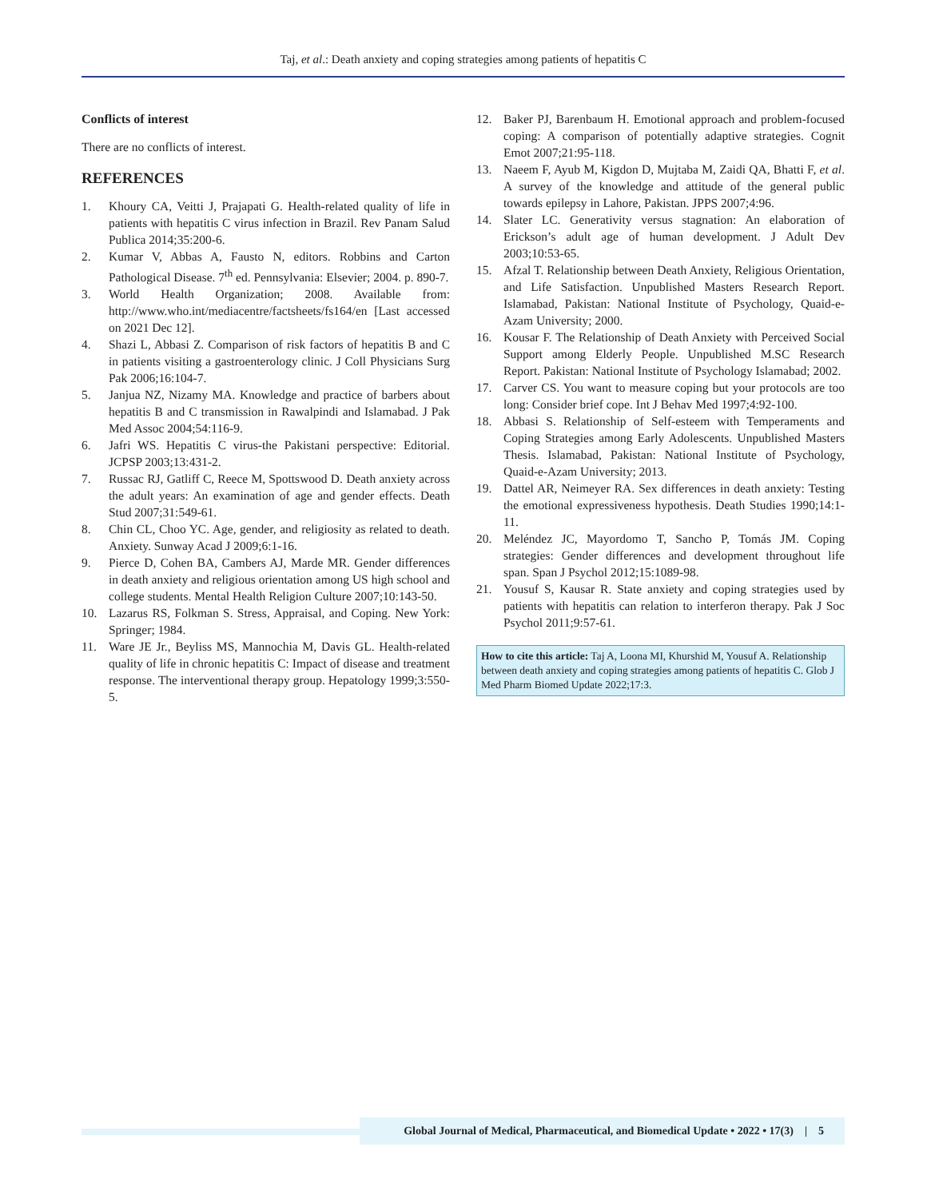Taj, et al.: Death anxiety and coping strategies among patients of hepatitis C
Conflicts of interest
There are no conflicts of interest.
REFERENCES
1. Khoury CA, Veitti J, Prajapati G. Health-related quality of life in patients with hepatitis C virus infection in Brazil. Rev Panam Salud Publica 2014;35:200-6.
2. Kumar V, Abbas A, Fausto N, editors. Robbins and Carton Pathological Disease. 7<sup>th</sup> ed. Pennsylvania: Elsevier; 2004. p. 890-7.
3. World Health Organization; 2008. Available from: http://www.who.int/mediacentre/factsheets/fs164/en [Last accessed on 2021 Dec 12].
4. Shazi L, Abbasi Z. Comparison of risk factors of hepatitis B and C in patients visiting a gastroenterology clinic. J Coll Physicians Surg Pak 2006;16:104-7.
5. Janjua NZ, Nizamy MA. Knowledge and practice of barbers about hepatitis B and C transmission in Rawalpindi and Islamabad. J Pak Med Assoc 2004;54:116-9.
6. Jafri WS. Hepatitis C virus-the Pakistani perspective: Editorial. JCPSP 2003;13:431-2.
7. Russac RJ, Gatliff C, Reece M, Spottswood D. Death anxiety across the adult years: An examination of age and gender effects. Death Stud 2007;31:549-61.
8. Chin CL, Choo YC. Age, gender, and religiosity as related to death. Anxiety. Sunway Acad J 2009;6:1-16.
9. Pierce D, Cohen BA, Cambers AJ, Marde MR. Gender differences in death anxiety and religious orientation among US high school and college students. Mental Health Religion Culture 2007;10:143-50.
10. Lazarus RS, Folkman S. Stress, Appraisal, and Coping. New York: Springer; 1984.
11. Ware JE Jr., Beyliss MS, Mannochia M, Davis GL. Health-related quality of life in chronic hepatitis C: Impact of disease and treatment response. The interventional therapy group. Hepatology 1999;3:550-5.
12. Baker PJ, Barenbaum H. Emotional approach and problem-focused coping: A comparison of potentially adaptive strategies. Cognit Emot 2007;21:95-118.
13. Naeem F, Ayub M, Kigdon D, Mujtaba M, Zaidi QA, Bhatti F, et al. A survey of the knowledge and attitude of the general public towards epilepsy in Lahore, Pakistan. JPPS 2007;4:96.
14. Slater LC. Generativity versus stagnation: An elaboration of Erickson’s adult age of human development. J Adult Dev 2003;10:53-65.
15. Afzal T. Relationship between Death Anxiety, Religious Orientation, and Life Satisfaction. Unpublished Masters Research Report. Islamabad, Pakistan: National Institute of Psychology, Quaid-e-Azam University; 2000.
16. Kousar F. The Relationship of Death Anxiety with Perceived Social Support among Elderly People. Unpublished M.SC Research Report. Pakistan: National Institute of Psychology Islamabad; 2002.
17. Carver CS. You want to measure coping but your protocols are too long: Consider brief cope. Int J Behav Med 1997;4:92-100.
18. Abbasi S. Relationship of Self-esteem with Temperaments and Coping Strategies among Early Adolescents. Unpublished Masters Thesis. Islamabad, Pakistan: National Institute of Psychology, Quaid-e-Azam University; 2013.
19. Dattel AR, Neimeyer RA. Sex differences in death anxiety: Testing the emotional expressiveness hypothesis. Death Studies 1990;14:1-11.
20. Meléndez JC, Mayordomo T, Sancho P, Tomás JM. Coping strategies: Gender differences and development throughout life span. Span J Psychol 2012;15:1089-98.
21. Yousuf S, Kausar R. State anxiety and coping strategies used by patients with hepatitis can relation to interferon therapy. Pak J Soc Psychol 2011;9:57-61.
How to cite this article: Taj A, Loona MI, Khurshid M, Yousuf A. Relationship between death anxiety and coping strategies among patients of hepatitis C. Glob J Med Pharm Biomed Update 2022;17:3.
Global Journal of Medical, Pharmaceutical, and Biomedical Update • 2022 • 17(3) | 5